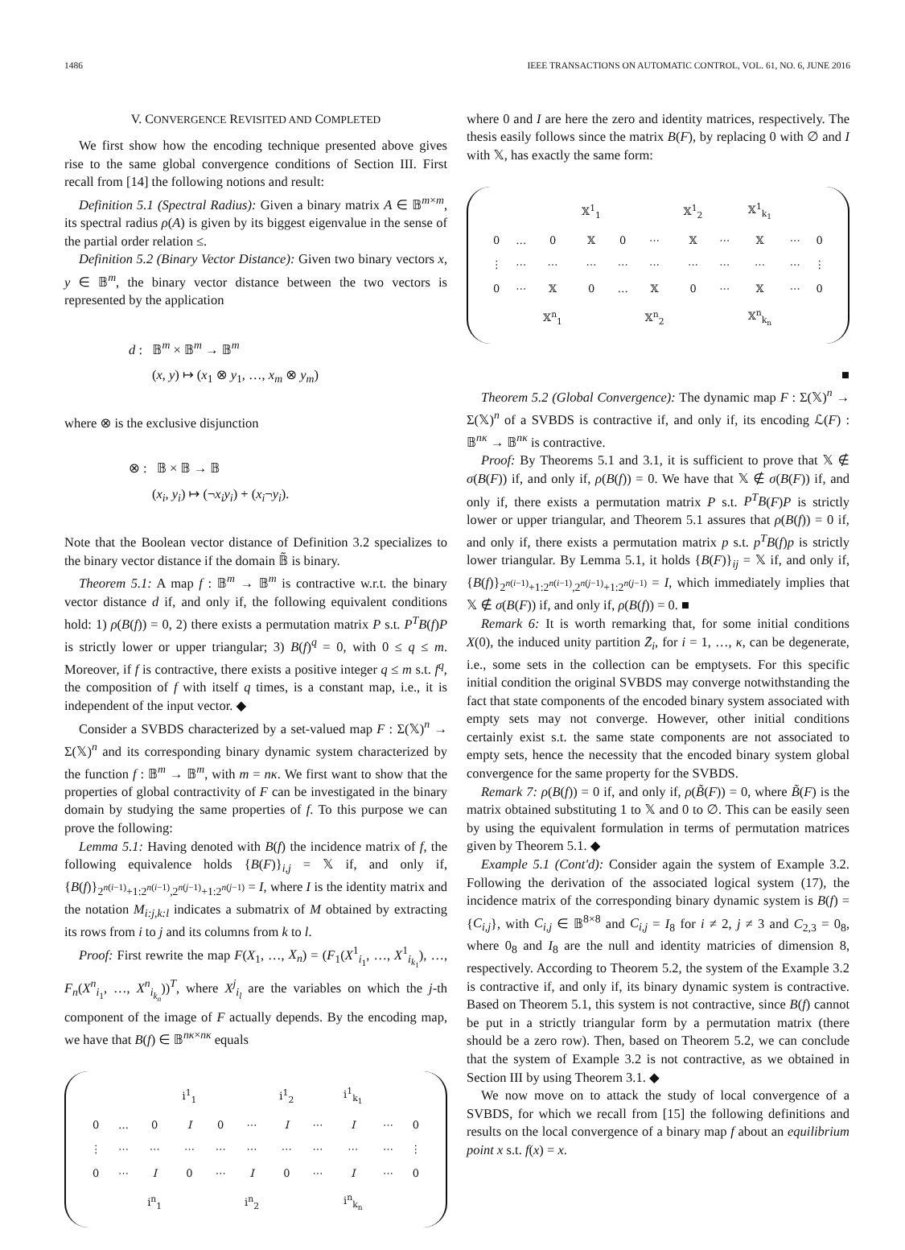1486 IEEE TRANSACTIONS ON AUTOMATIC CONTROL, VOL. 61, NO. 6, JUNE 2016
V. CONVERGENCE REVISITED AND COMPLETED
We first show how the encoding technique presented above gives rise to the same global convergence conditions of Section III. First recall from [14] the following notions and result:
Definition 5.1 (Spectral Radius): Given a binary matrix A ∈ 𝔹<sup>m×m</sup>, its spectral radius ρ(A) is given by its biggest eigenvalue in the sense of the partial order relation ≤.
Definition 5.2 (Binary Vector Distance): Given two binary vectors x, y ∈ 𝔹<sup>m</sup>, the binary vector distance between the two vectors is represented by the application
d : 𝔹<sup>m</sup> × 𝔹<sup>m</sup> → 𝔹<sup>m</sup>
(x, y) ↦ (x<sub>1</sub> ⊗ y<sub>1</sub>, …, x<sub>m</sub> ⊗ y<sub>m</sub>)
where ⊗ is the exclusive disjunction
⊗ : 𝔹 × 𝔹 → 𝔹
(x<sub>i</sub>, y<sub>i</sub>) ↦ (¬x<sub>i</sub>y<sub>i</sub>) + (x<sub>i</sub>¬y<sub>i</sub>).
Note that the Boolean vector distance of Definition 3.2 specializes to the binary vector distance if the domain 𝔹̃ is binary.
Theorem 5.1: A map f : 𝔹<sup>m</sup> → 𝔹<sup>m</sup> is contractive w.r.t. the binary vector distance d if, and only if, the following equivalent conditions hold: 1) ρ(B(f)) = 0, 2) there exists a permutation matrix P s.t. P<sup>T</sup>B(f)P is strictly lower or upper triangular; 3) B(f)<sup>q</sup> = 0, with 0 ≤ q ≤ m. Moreover, if f is contractive, there exists a positive integer q ≤ m s.t. f<sup>q</sup>, the composition of f with itself q times, is a constant map, i.e., it is independent of the input vector. ◆
Consider a SVBDS characterized by a set-valued map F : Σ(𝕏)<sup>n</sup> → Σ(𝕏)<sup>n</sup> and its corresponding binary dynamic system characterized by the function f : 𝔹<sup>m</sup> → 𝔹<sup>m</sup>, with m = nκ. We first want to show that the properties of global contractivity of F can be investigated in the binary domain by studying the same properties of f. To this purpose we can prove the following:
Lemma 5.1: Having denoted with B(f) the incidence matrix of f, the following equivalence holds {B(F)}<sub>i,j</sub> = 𝕏 if, and only if, {B(f)}<sub>2<sup>n(i−1)</sup>+1:2<sup>n(i−1)</sup>,2<sup>n(j−1)</sup>+1:2<sup>n(j−1)</sup></sub> = I, where I is the identity matrix and the notation M<sub>i:j,k:l</sub> indicates a submatrix of M obtained by extracting its rows from i to j and its columns from k to l.
Proof: First rewrite the map F(X<sub>1</sub>, …, X<sub>n</sub>) = (F<sub>1</sub>(X<sup>1</sup><sub>i<sub>1</sub></sub>, …, X<sup>1</sup><sub>i<sub>k<sub>1</sub></sub></sub>), …, F<sub>n</sub>(X<sup>n</sup><sub>i<sub>1</sub></sub>, …, X<sup>n</sup><sub>i<sub>k<sub>n</sub></sub></sub>))<sup>T</sup>, where X<sup>j</sup><sub>i<sub>l</sub></sub> are the variables on which the j-th component of the image of F actually depends. By the encoding map, we have that B(f) ∈ 𝔹<sup>nκ×nκ</sup> equals
| | | | i<sup>1</sup><sub>1</sub> | | | i<sup>1</sup><sub>2</sub> | | i<sup>1</sup><sub>k<sub>1</sub></sub> | | |
| 0 | … | 0 | I | 0 | ⋯ | I | ⋯ | I | ⋯ | 0 |
| ⋮ | ⋯ | ⋯ | ⋯ | ⋯ | ⋯ | ⋯ | ⋯ | ⋯ | ⋯ | ⋮ |
| 0 | ⋯ | I | 0 | ⋯ | I | 0 | ⋯ | I | ⋯ | 0 |
| | | i<sup>n</sup><sub>1</sub> | | | i<sup>n</sup><sub>2</sub> | | | i<sup>n</sup><sub>k<sub>n</sub></sub> | | |
where 0 and I are here the zero and identity matrices, respectively. The thesis easily follows since the matrix B(F), by replacing 0 with ∅ and I with 𝕏, has exactly the same form:
| | | | 𝕏<sup>1</sup><sub>1</sub> | | | 𝕏<sup>1</sup><sub>2</sub> | | 𝕏<sup>1</sup><sub>k<sub>1</sub></sub> | | |
| 0 | … | 0 | 𝕏 | 0 | ⋯ | 𝕏 | ⋯ | 𝕏 | ⋯ | 0 |
| ⋮ | ⋯ | ⋯ | ⋯ | ⋯ | ⋯ | ⋯ | ⋯ | ⋯ | ⋯ | ⋮ |
| 0 | ⋯ | 𝕏 | 0 | … | 𝕏 | 0 | ⋯ | 𝕏 | ⋯ | 0 |
| | | 𝕏<sup>n</sup><sub>1</sub> | | | 𝕏<sup>n</sup><sub>2</sub> | | | 𝕏<sup>n</sup><sub>k<sub>n</sub></sub> | | |
■
Theorem 5.2 (Global Convergence): The dynamic map F : Σ(𝕏)<sup>n</sup> → Σ(𝕏)<sup>n</sup> of a SVBDS is contractive if, and only if, its encoding ℒ(F) : 𝔹<sup>nκ</sup> → 𝔹<sup>nκ</sup> is contractive.
Proof: By Theorems 5.1 and 3.1, it is sufficient to prove that 𝕏 ∉ σ(B(F)) if, and only if, ρ(B(f)) = 0. We have that 𝕏 ∉ σ(B(F)) if, and only if, there exists a permutation matrix P s.t. P<sup>T</sup>B(F)P is strictly lower or upper triangular, and Theorem 5.1 assures that ρ(B(f)) = 0 if, and only if, there exists a permutation matrix p s.t. p<sup>T</sup>B(f)p is strictly lower triangular. By Lemma 5.1, it holds {B(F)}<sub>ij</sub> = 𝕏 if, and only if, {B(f)}<sub>2<sup>n(i−1)</sup>+1:2<sup>n(i−1)</sup>,2<sup>n(j−1)</sup>+1:2<sup>n(j−1)</sup></sub> = I, which immediately implies that 𝕏 ∉ σ(B(F)) if, and only if, ρ(B(f)) = 0. ■
Remark 6: It is worth remarking that, for some initial conditions X(0), the induced unity partition Z̄<sub>i</sub>, for i = 1, …, κ, can be degenerate, i.e., some sets in the collection can be emptysets. For this specific initial condition the original SVBDS may converge notwithstanding the fact that state components of the encoded binary system associated with empty sets may not converge. However, other initial conditions certainly exist s.t. the same state components are not associated to empty sets, hence the necessity that the encoded binary system global convergence for the same property for the SVBDS.
Remark 7: ρ(B(f)) = 0 if, and only if, ρ(B̃(F)) = 0, where B̃(F) is the matrix obtained substituting 1 to 𝕏 and 0 to ∅. This can be easily seen by using the equivalent formulation in terms of permutation matrices given by Theorem 5.1. ◆
Example 5.1 (Cont'd): Consider again the system of Example 3.2. Following the derivation of the associated logical system (17), the incidence matrix of the corresponding binary dynamic system is B(f) = {C<sub>i,j</sub>}, with C<sub>i,j</sub> ∈ 𝔹<sup>8×8</sup> and C<sub>i,j</sub> = I<sub>8</sub> for i ≠ 2, j ≠ 3 and C<sub>2,3</sub> = 0<sub>8</sub>, where 0<sub>8</sub> and I<sub>8</sub> are the null and identity matricies of dimension 8, respectively. According to Theorem 5.2, the system of the Example 3.2 is contractive if, and only if, its binary dynamic system is contractive. Based on Theorem 5.1, this system is not contractive, since B(f) cannot be put in a strictly triangular form by a permutation matrix (there should be a zero row). Then, based on Theorem 5.2, we can conclude that the system of Example 3.2 is not contractive, as we obtained in Section III by using Theorem 3.1. ◆
We now move on to attack the study of local convergence of a SVBDS, for which we recall from [15] the following definitions and results on the local convergence of a binary map f about an equilibrium point x s.t. f(x) = x.